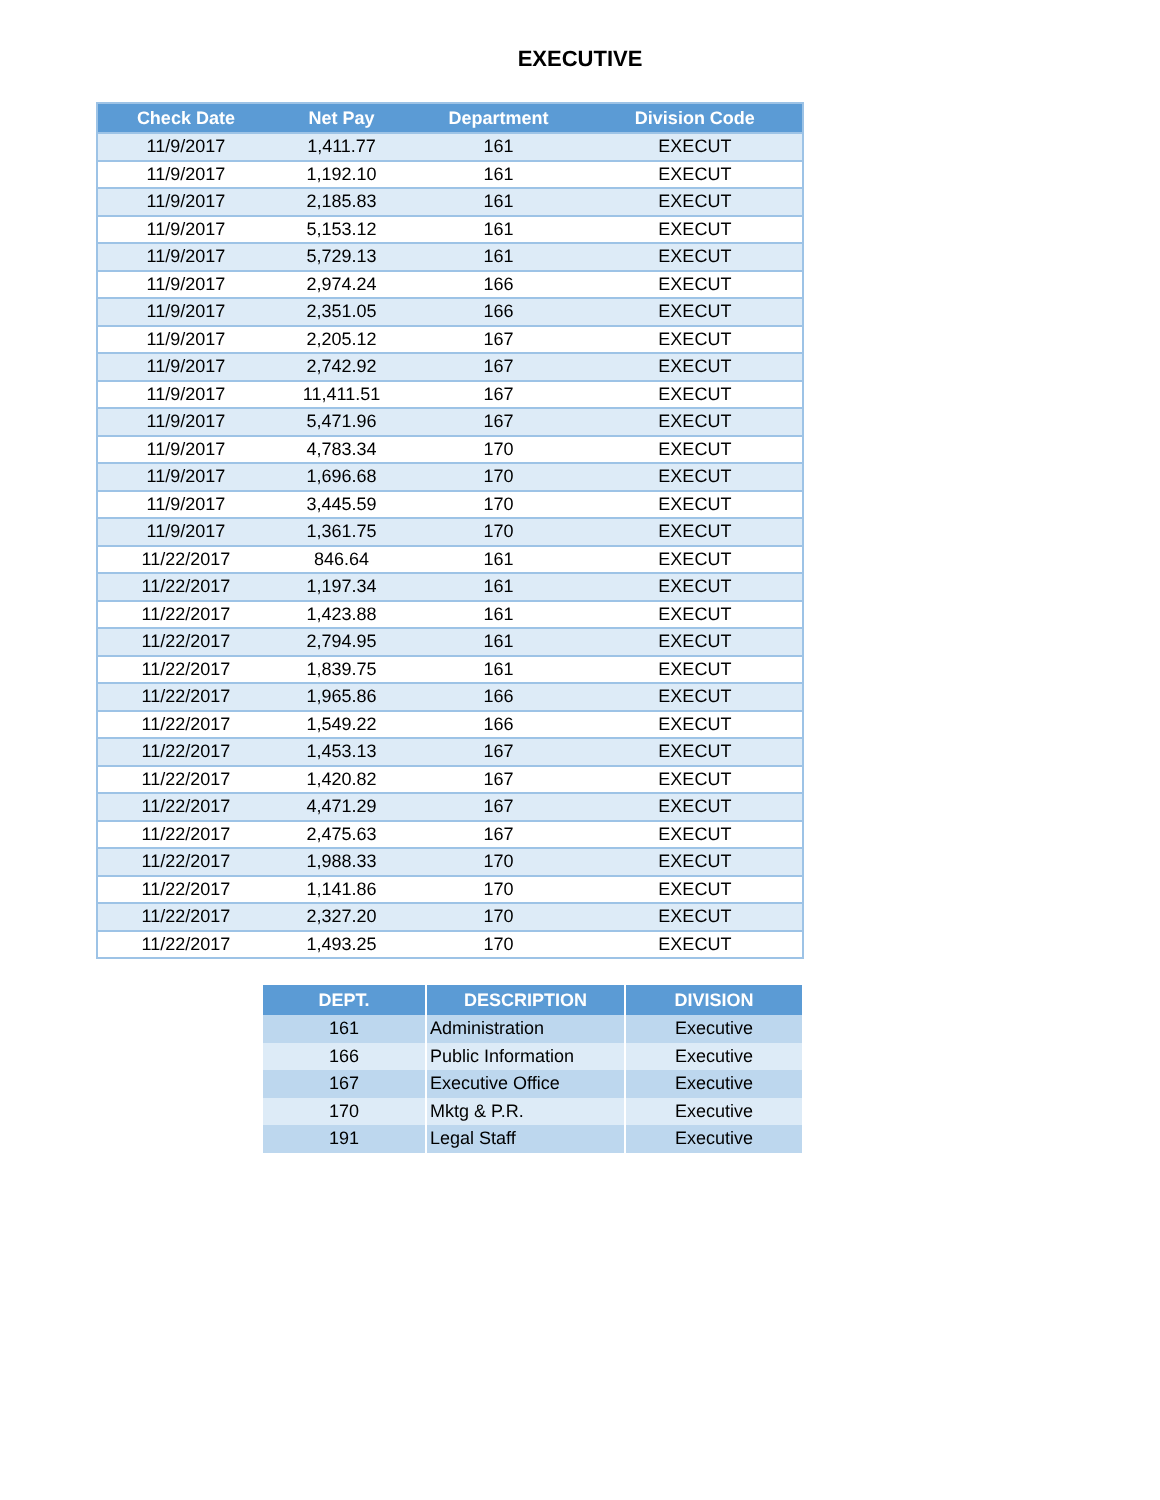EXECUTIVE
| Check Date | Net Pay | Department | Division Code |
| --- | --- | --- | --- |
| 11/9/2017 | 1,411.77 | 161 | EXECUT |
| 11/9/2017 | 1,192.10 | 161 | EXECUT |
| 11/9/2017 | 2,185.83 | 161 | EXECUT |
| 11/9/2017 | 5,153.12 | 161 | EXECUT |
| 11/9/2017 | 5,729.13 | 161 | EXECUT |
| 11/9/2017 | 2,974.24 | 166 | EXECUT |
| 11/9/2017 | 2,351.05 | 166 | EXECUT |
| 11/9/2017 | 2,205.12 | 167 | EXECUT |
| 11/9/2017 | 2,742.92 | 167 | EXECUT |
| 11/9/2017 | 11,411.51 | 167 | EXECUT |
| 11/9/2017 | 5,471.96 | 167 | EXECUT |
| 11/9/2017 | 4,783.34 | 170 | EXECUT |
| 11/9/2017 | 1,696.68 | 170 | EXECUT |
| 11/9/2017 | 3,445.59 | 170 | EXECUT |
| 11/9/2017 | 1,361.75 | 170 | EXECUT |
| 11/22/2017 | 846.64 | 161 | EXECUT |
| 11/22/2017 | 1,197.34 | 161 | EXECUT |
| 11/22/2017 | 1,423.88 | 161 | EXECUT |
| 11/22/2017 | 2,794.95 | 161 | EXECUT |
| 11/22/2017 | 1,839.75 | 161 | EXECUT |
| 11/22/2017 | 1,965.86 | 166 | EXECUT |
| 11/22/2017 | 1,549.22 | 166 | EXECUT |
| 11/22/2017 | 1,453.13 | 167 | EXECUT |
| 11/22/2017 | 1,420.82 | 167 | EXECUT |
| 11/22/2017 | 4,471.29 | 167 | EXECUT |
| 11/22/2017 | 2,475.63 | 167 | EXECUT |
| 11/22/2017 | 1,988.33 | 170 | EXECUT |
| 11/22/2017 | 1,141.86 | 170 | EXECUT |
| 11/22/2017 | 2,327.20 | 170 | EXECUT |
| 11/22/2017 | 1,493.25 | 170 | EXECUT |
| DEPT. | DESCRIPTION | DIVISION |
| --- | --- | --- |
| 161 | Administration | Executive |
| 166 | Public Information | Executive |
| 167 | Executive Office | Executive |
| 170 | Mktg & P.R. | Executive |
| 191 | Legal Staff | Executive |